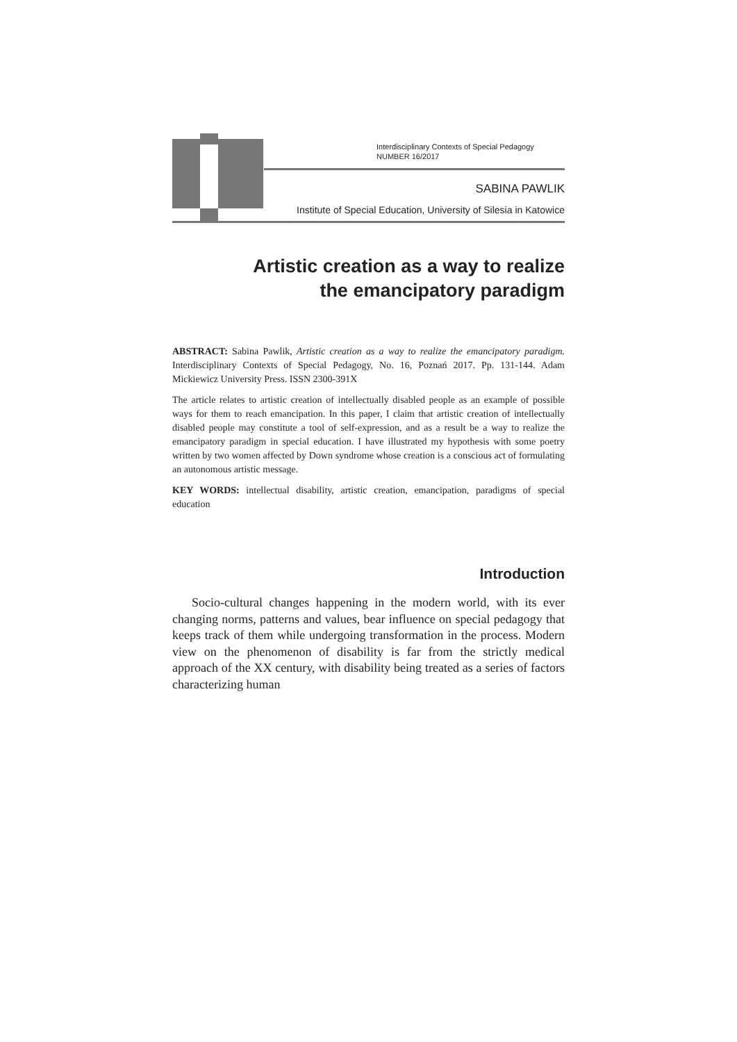Interdisciplinary Contexts of Special Pedagogy
NUMBER 16/2017
SABINA PAWLIK
Institute of Special Education, University of Silesia in Katowice
Artistic creation as a way to realize
the emancipatory paradigm
ABSTRACT: Sabina Pawlik, Artistic creation as a way to realize the emancipatory paradigm. Interdisciplinary Contexts of Special Pedagogy, No. 16, Poznań 2017. Pp. 131-144. Adam Mickiewicz University Press. ISSN 2300-391X
The article relates to artistic creation of intellectually disabled people as an example of possible ways for them to reach emancipation. In this paper, I claim that artistic creation of intellectually disabled people may constitute a tool of self-expression, and as a result be a way to realize the emancipatory paradigm in special education. I have illustrated my hypothesis with some poetry written by two women affected by Down syndrome whose creation is a conscious act of formulating an autonomous artistic message.
KEY WORDS: intellectual disability, artistic creation, emancipation, paradigms of special education
Introduction
Socio-cultural changes happening in the modern world, with its ever changing norms, patterns and values, bear influence on special pedagogy that keeps track of them while undergoing transformation in the process. Modern view on the phenomenon of disability is far from the strictly medical approach of the XX century, with disability being treated as a series of factors characterizing human